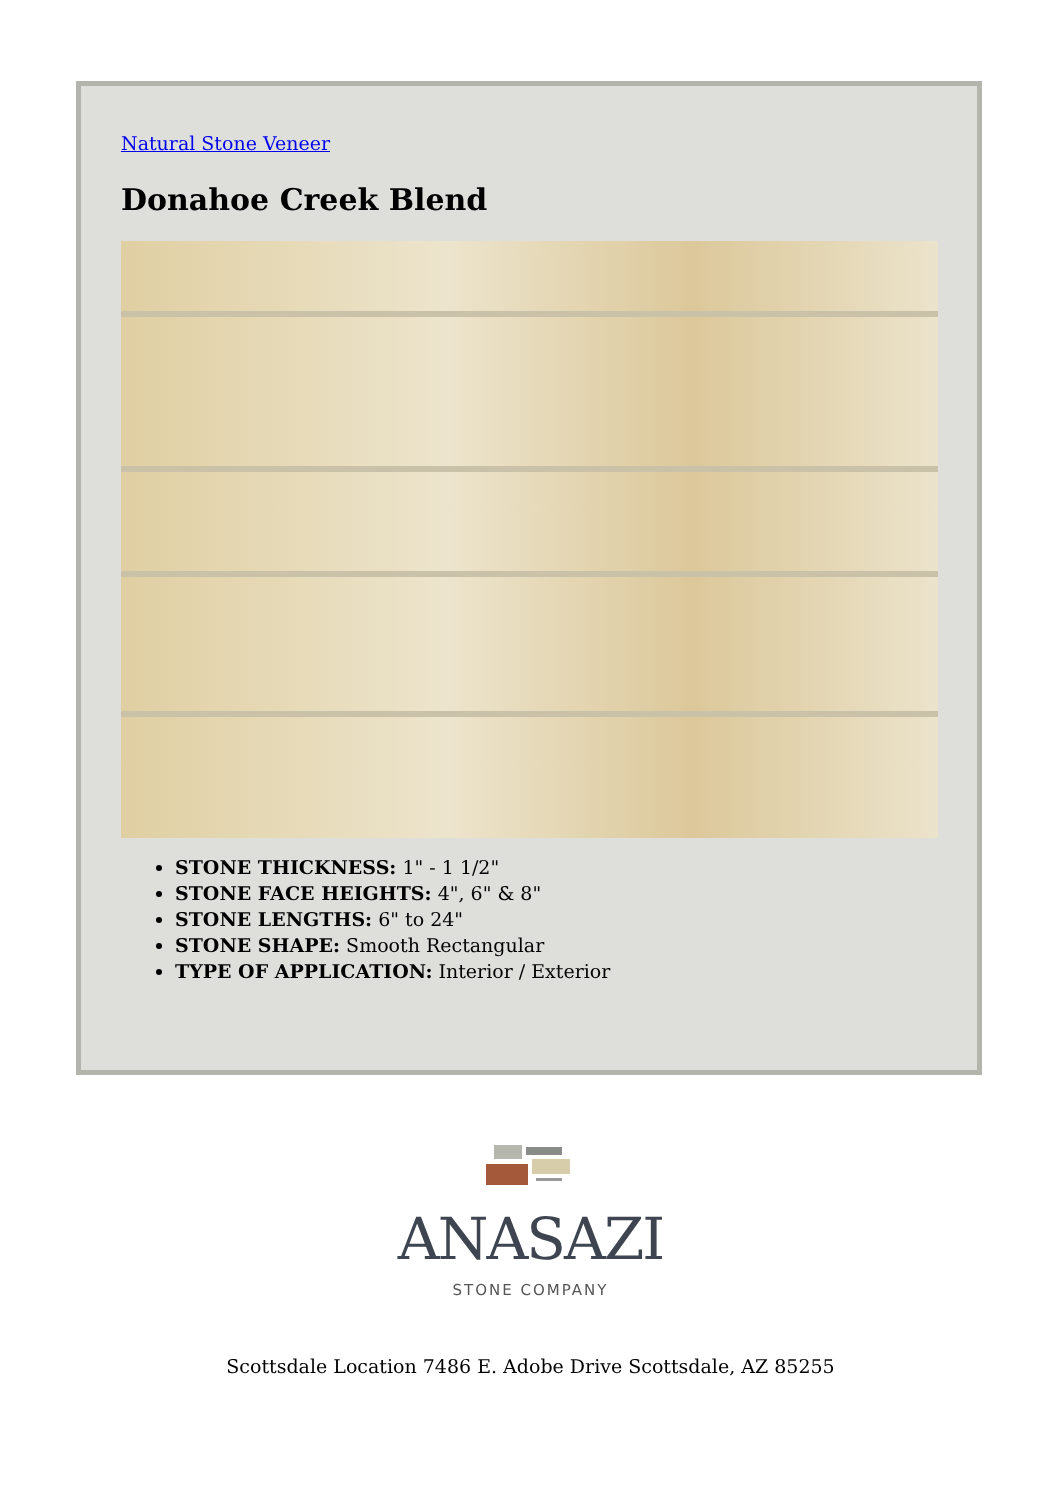Natural Stone Veneer
Donahoe Creek Blend
STONE THICKNESS: 1" - 1 1/2"
STONE FACE HEIGHTS: 4", 6" & 8"
STONE LENGTHS: 6" to 24"
STONE SHAPE: Smooth Rectangular
TYPE OF APPLICATION: Interior / Exterior
ANASAZI
STONE COMPANY
Scottsdale Location 7486 E. Adobe Drive Scottsdale, AZ 85255